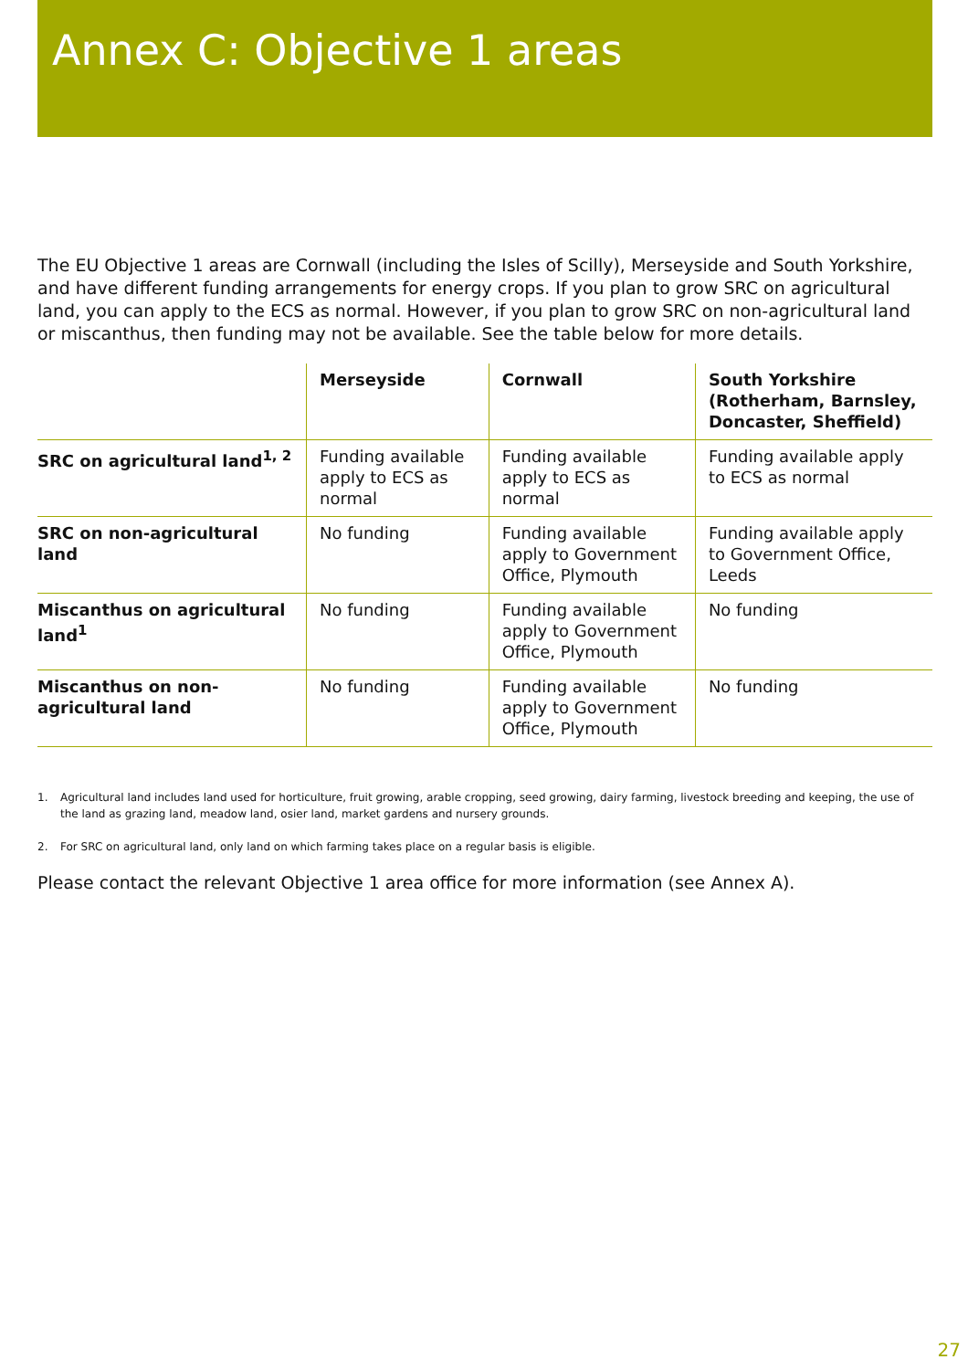Annex C: Objective 1 areas
The EU Objective 1 areas are Cornwall (including the Isles of Scilly), Merseyside and South Yorkshire, and have different funding arrangements for energy crops. If you plan to grow SRC on agricultural land, you can apply to the ECS as normal. However, if you plan to grow SRC on non-agricultural land or miscanthus, then funding may not be available. See the table below for more details.
| | Merseyside | Cornwall | South Yorkshire (Rotherham, Barnsley, Doncaster, Sheffield) |
| --- | --- | --- | --- |
| SRC on agricultural land<sup>1, 2</sup> | Funding available apply to ECS as normal | Funding available apply to ECS as normal | Funding available apply to ECS as normal |
| SRC on non-agricultural land | No funding | Funding available apply to Government Office, Plymouth | Funding available apply to Government Office, Leeds |
| Miscanthus on agricultural land<sup>1</sup> | No funding | Funding available apply to Government Office, Plymouth | No funding |
| Miscanthus on non-agricultural land | No funding | Funding available apply to Government Office, Plymouth | No funding |
1. Agricultural land includes land used for horticulture, fruit growing, arable cropping, seed growing, dairy farming, livestock breeding and keeping, the use of the land as grazing land, meadow land, osier land, market gardens and nursery grounds.
2. For SRC on agricultural land, only land on which farming takes place on a regular basis is eligible.
Please contact the relevant Objective 1 area office for more information (see Annex A).
27